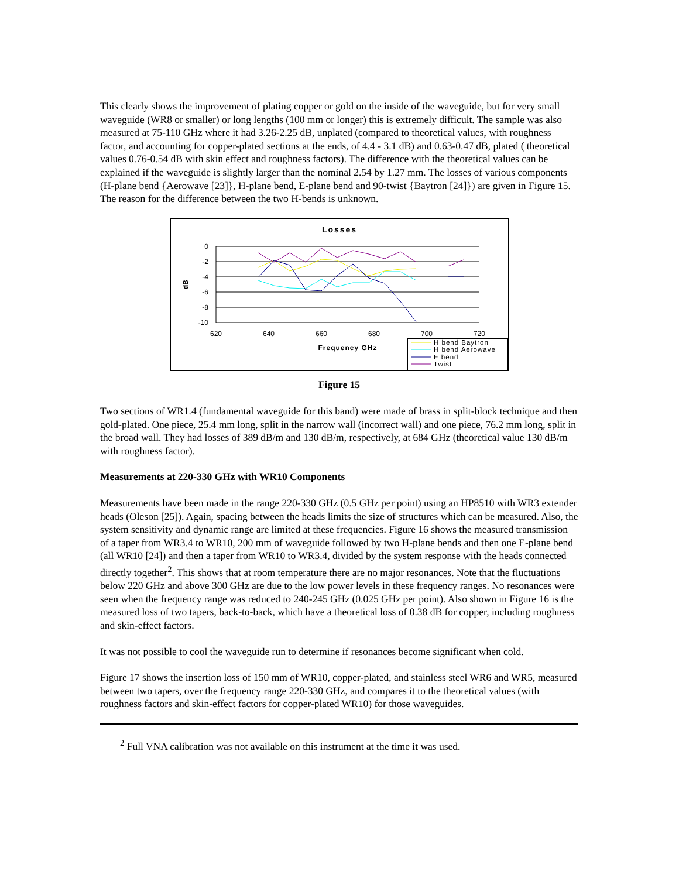This clearly shows the improvement of plating copper or gold on the inside of the waveguide, but for very small waveguide (WR8 or smaller) or long lengths (100 mm or longer) this is extremely difficult. The sample was also measured at 75-110 GHz where it had 3.26-2.25 dB, unplated (compared to theoretical values, with roughness factor, and accounting for copper-plated sections at the ends, of 4.4 - 3.1 dB) and 0.63-0.47 dB, plated ( theoretical values 0.76-0.54 dB with skin effect and roughness factors). The difference with the theoretical values can be explained if the waveguide is slightly larger than the nominal 2.54 by 1.27 mm. The losses of various components (H-plane bend {Aerowave [23]}, H-plane bend, E-plane bend and 90-twist {Baytron [24]}) are given in Figure 15. The reason for the difference between the two H-bends is unknown.
Losses
0
-2
-4
-6
-8
-10
dB
620
640
660
680
700
720
Frequency GHz
H bend Baytron
H bend Aerowave
E bend
Twist
Figure 15
Two sections of WR1.4 (fundamental waveguide for this band) were made of brass in split-block technique and then gold-plated. One piece, 25.4 mm long, split in the narrow wall (incorrect wall) and one piece, 76.2 mm long, split in the broad wall. They had losses of 389 dB/m and 130 dB/m, respectively, at 684 GHz (theoretical value 130 dB/m with roughness factor).
Measurements at 220-330 GHz with WR10 Components
Measurements have been made in the range 220-330 GHz (0.5 GHz per point) using an HP8510 with WR3 extender heads (Oleson [25]). Again, spacing between the heads limits the size of structures which can be measured. Also, the system sensitivity and dynamic range are limited at these frequencies. Figure 16 shows the measured transmission of a taper from WR3.4 to WR10, 200 mm of waveguide followed by two H-plane bends and then one E-plane bend (all WR10 [24]) and then a taper from WR10 to WR3.4, divided by the system response with the heads connected directly together<sup>2</sup>. This shows that at room temperature there are no major resonances. Note that the fluctuations below 220 GHz and above 300 GHz are due to the low power levels in these frequency ranges. No resonances were seen when the frequency range was reduced to 240-245 GHz (0.025 GHz per point). Also shown in Figure 16 is the measured loss of two tapers, back-to-back, which have a theoretical loss of 0.38 dB for copper, including roughness and skin-effect factors.
It was not possible to cool the waveguide run to determine if resonances become significant when cold.
Figure 17 shows the insertion loss of 150 mm of WR10, copper-plated, and stainless steel WR6 and WR5, measured between two tapers, over the frequency range 220-330 GHz, and compares it to the theoretical values (with roughness factors and skin-effect factors for copper-plated WR10) for those waveguides.
<sup>2</sup> Full VNA calibration was not available on this instrument at the time it was used.